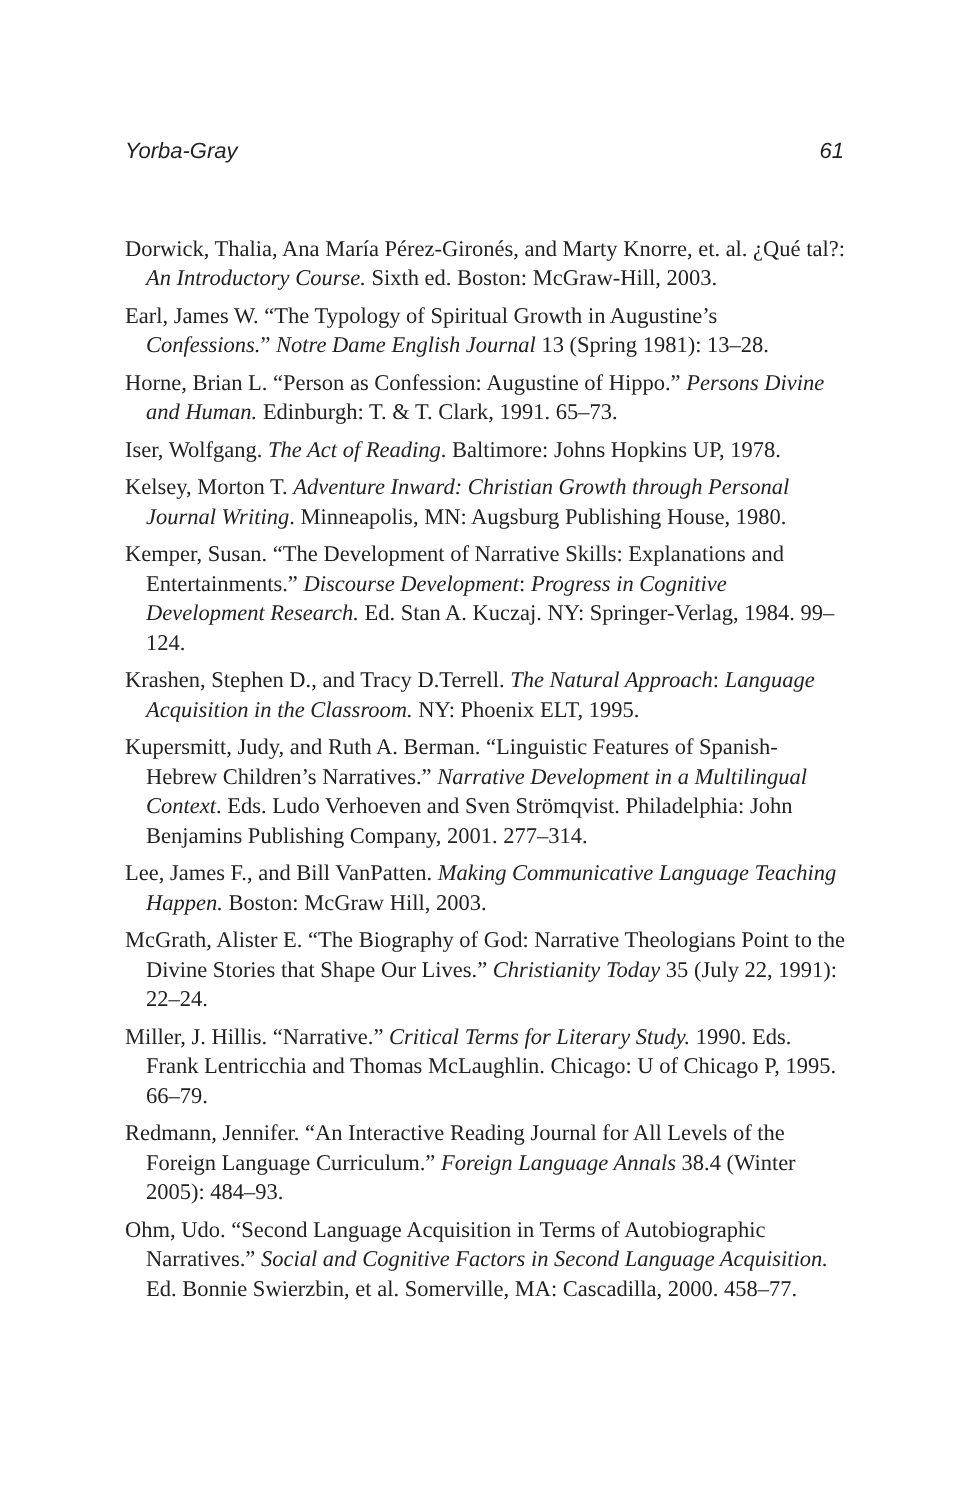Yorba-Gray 61
Dorwick, Thalia, Ana María Pérez-Gironés, and Marty Knorre, et. al. ¿Qué tal?: An Introductory Course. Sixth ed. Boston: McGraw-Hill, 2003.
Earl, James W. “The Typology of Spiritual Growth in Augustine’s Confessions.” Notre Dame English Journal 13 (Spring 1981): 13–28.
Horne, Brian L. “Person as Confession: Augustine of Hippo.” Persons Divine and Human. Edinburgh: T. & T. Clark, 1991. 65–73.
Iser, Wolfgang. The Act of Reading. Baltimore: Johns Hopkins UP, 1978.
Kelsey, Morton T. Adventure Inward: Christian Growth through Personal Journal Writing. Minneapolis, MN: Augsburg Publishing House, 1980.
Kemper, Susan. “The Development of Narrative Skills: Explanations and Entertainments.” Discourse Development: Progress in Cognitive Development Research. Ed. Stan A. Kuczaj. NY: Springer-Verlag, 1984. 99–124.
Krashen, Stephen D., and Tracy D.Terrell. The Natural Approach: Language Acquisition in the Classroom. NY: Phoenix ELT, 1995.
Kupersmitt, Judy, and Ruth A. Berman. “Linguistic Features of Spanish-Hebrew Children’s Narratives.” Narrative Development in a Multilingual Context. Eds. Ludo Verhoeven and Sven Strömqvist. Philadelphia: John Benjamins Publishing Company, 2001. 277–314.
Lee, James F., and Bill VanPatten. Making Communicative Language Teaching Happen. Boston: McGraw Hill, 2003.
McGrath, Alister E. “The Biography of God: Narrative Theologians Point to the Divine Stories that Shape Our Lives.” Christianity Today 35 (July 22, 1991): 22–24.
Miller, J. Hillis. “Narrative.” Critical Terms for Literary Study. 1990. Eds. Frank Lentricchia and Thomas McLaughlin. Chicago: U of Chicago P, 1995. 66–79.
Redmann, Jennifer. “An Interactive Reading Journal for All Levels of the Foreign Language Curriculum.” Foreign Language Annals 38.4 (Winter 2005): 484–93.
Ohm, Udo. “Second Language Acquisition in Terms of Autobiographic Narratives.” Social and Cognitive Factors in Second Language Acquisition. Ed. Bonnie Swierzbin, et al. Somerville, MA: Cascadilla, 2000. 458–77.